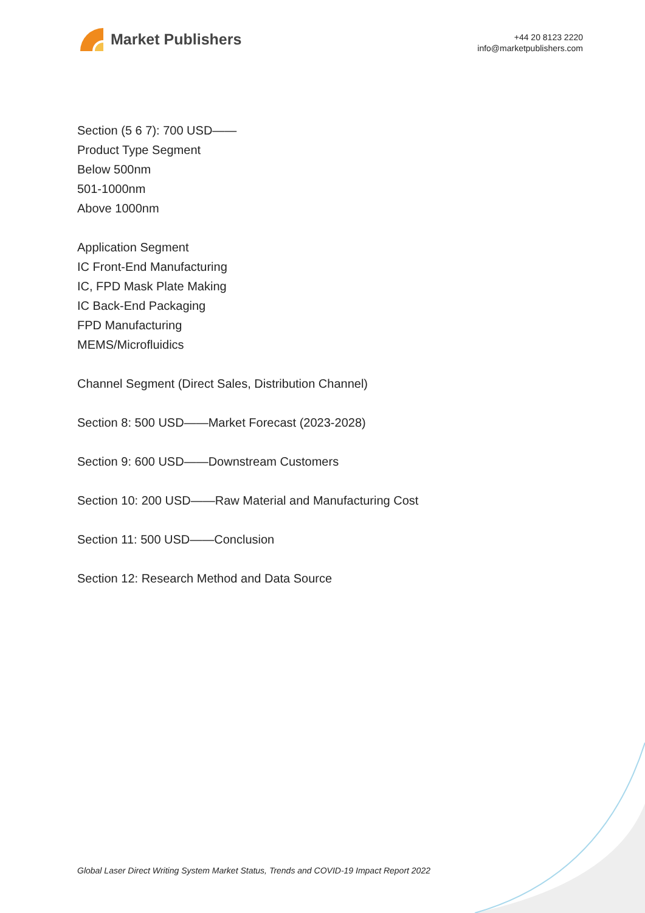Market Publishers
+44 20 8123 2220
info@marketpublishers.com
Section (5 6 7): 700 USD——
Product Type Segment
Below 500nm
501-1000nm
Above 1000nm
Application Segment
IC Front-End Manufacturing
IC, FPD Mask Plate Making
IC Back-End Packaging
FPD Manufacturing
MEMS/Microfluidics
Channel Segment (Direct Sales, Distribution Channel)
Section 8: 500 USD——Market Forecast (2023-2028)
Section 9: 600 USD——Downstream Customers
Section 10: 200 USD——Raw Material and Manufacturing Cost
Section 11: 500 USD——Conclusion
Section 12: Research Method and Data Source
Global Laser Direct Writing System Market Status, Trends and COVID-19 Impact Report 2022